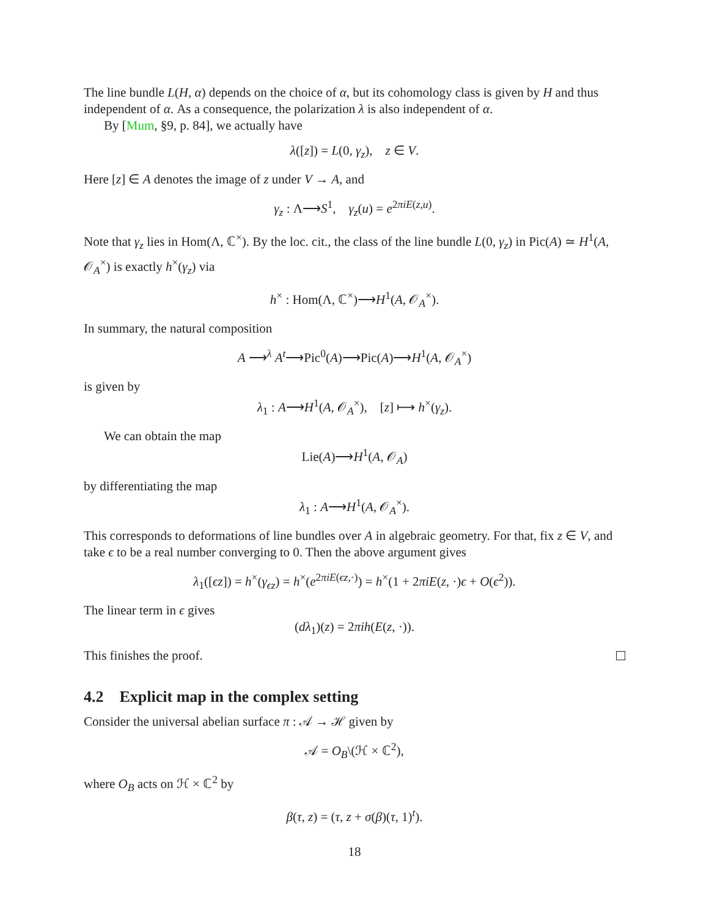The line bundle L(H, α) depends on the choice of α, but its cohomology class is given by H and thus independent of α. As a consequence, the polarization λ is also independent of α.
By [Mum, §9, p. 84], we actually have
λ([z]) = L(0, γ<sub>z</sub>), z ∈ V.
Here [z] ∈ A denotes the image of z under V → A, and
γ<sub>z</sub> : Λ⟶S<sup>1</sup>, γ<sub>z</sub>(u) = e<sup>2πiE(z,u)</sup>.
Note that γ<sub>z</sub> lies in Hom(Λ, ℂ<sup>×</sup>). By the loc. cit., the class of the line bundle L(0, γ<sub>z</sub>) in Pic(A) ≃ H<sup>1</sup>(A, 𝒪<sub>A</sub><sup>×</sup>) is exactly h<sup>×</sup>(γ<sub>z</sub>) via
h<sup>×</sup> : Hom(Λ, ℂ<sup>×</sup>)⟶H<sup>1</sup>(A, 𝒪<sub>A</sub><sup>×</sup>).
In summary, the natural composition
A ⟶<sup>λ</sup> A<sup>t</sup>⟶Pic<sup>0</sup>(A)⟶Pic(A)⟶H<sup>1</sup>(A, 𝒪<sub>A</sub><sup>×</sup>)
is given by
λ<sub>1</sub> : A⟶H<sup>1</sup>(A, 𝒪<sub>A</sub><sup>×</sup>), [z] ⟼ h<sup>×</sup>(γ<sub>z</sub>).
We can obtain the map
Lie(A)⟶H<sup>1</sup>(A, 𝒪<sub>A</sub>)
by differentiating the map
λ<sub>1</sub> : A⟶H<sup>1</sup>(A, 𝒪<sub>A</sub><sup>×</sup>).
This corresponds to deformations of line bundles over A in algebraic geometry. For that, fix z ∈ V, and take ϵ to be a real number converging to 0. Then the above argument gives
λ<sub>1</sub>([ϵz]) = h<sup>×</sup>(γ<sub>ϵz</sub>) = h<sup>×</sup>(e<sup>2πiE(ϵz,·)</sup>) = h<sup>×</sup>(1 + 2πiE(z, ·)ϵ + O(ϵ<sup>2</sup>)).
The linear term in ϵ gives
(dλ<sub>1</sub>)(z) = 2πih(E(z, ·)).
This finishes the proof.
4.2 Explicit map in the complex setting
Consider the universal abelian surface π : 𝒜 → ℋ given by
𝒜 = O<sub>B</sub>\(ℋ × ℂ<sup>2</sup>),
where O<sub>B</sub> acts on ℋ × ℂ<sup>2</sup> by
β(τ, z) = (τ, z + σ(β)(τ, 1)<sup>t</sup>).
18